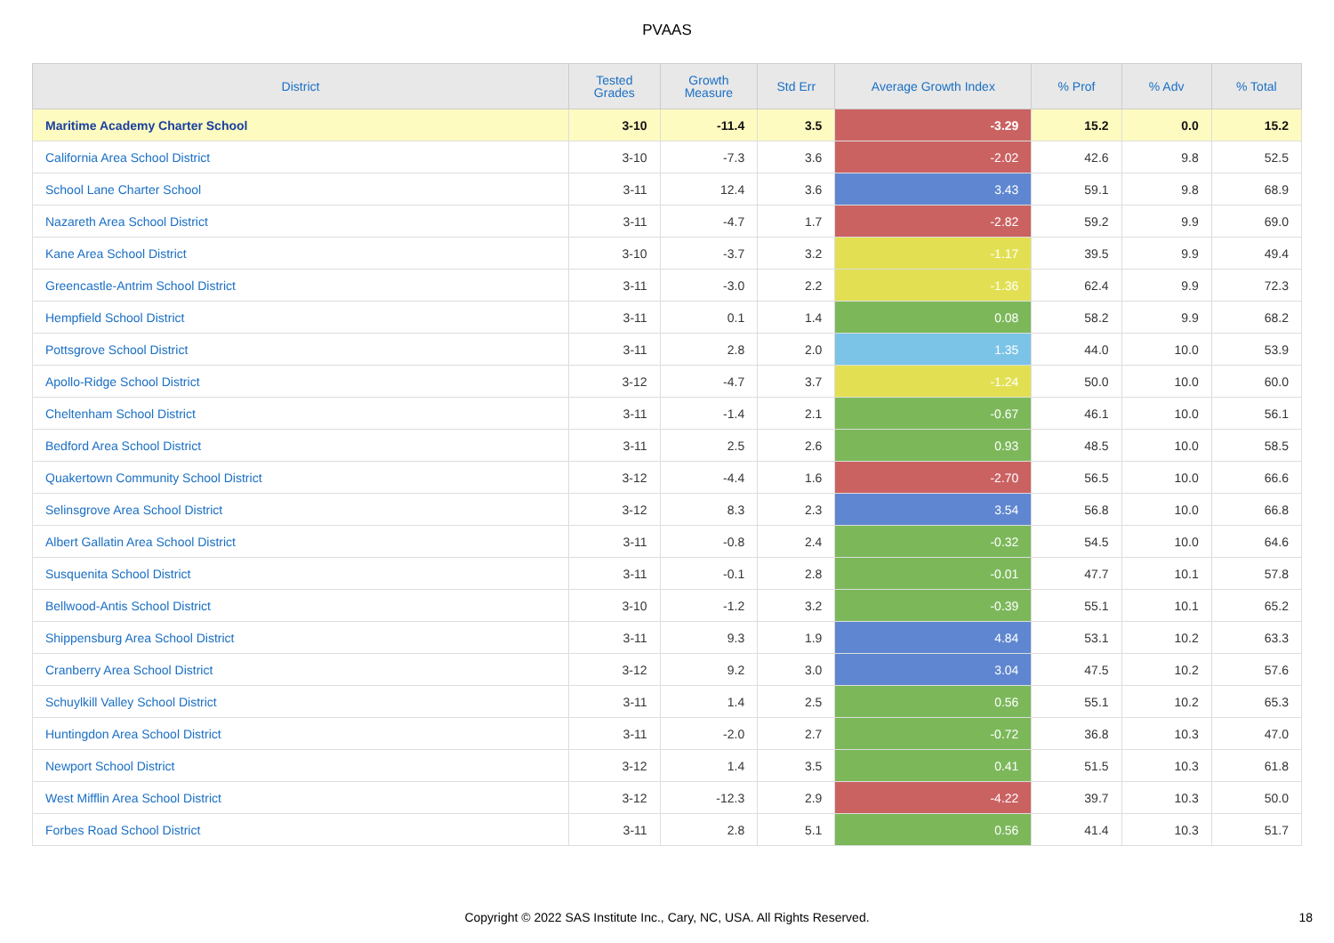PVAAS
| District | Tested Grades | Growth Measure | Std Err | Average Growth Index | % Prof | % Adv | % Total |
| --- | --- | --- | --- | --- | --- | --- | --- |
| Maritime Academy Charter School | 3-10 | -11.4 | 3.5 | -3.29 | 15.2 | 0.0 | 15.2 |
| California Area School District | 3-10 | -7.3 | 3.6 | -2.02 | 42.6 | 9.8 | 52.5 |
| School Lane Charter School | 3-11 | 12.4 | 3.6 | 3.43 | 59.1 | 9.8 | 68.9 |
| Nazareth Area School District | 3-11 | -4.7 | 1.7 | -2.82 | 59.2 | 9.9 | 69.0 |
| Kane Area School District | 3-10 | -3.7 | 3.2 | -1.17 | 39.5 | 9.9 | 49.4 |
| Greencastle-Antrim School District | 3-11 | -3.0 | 2.2 | -1.36 | 62.4 | 9.9 | 72.3 |
| Hempfield School District | 3-11 | 0.1 | 1.4 | 0.08 | 58.2 | 9.9 | 68.2 |
| Pottsgrove School District | 3-11 | 2.8 | 2.0 | 1.35 | 44.0 | 10.0 | 53.9 |
| Apollo-Ridge School District | 3-12 | -4.7 | 3.7 | -1.24 | 50.0 | 10.0 | 60.0 |
| Cheltenham School District | 3-11 | -1.4 | 2.1 | -0.67 | 46.1 | 10.0 | 56.1 |
| Bedford Area School District | 3-11 | 2.5 | 2.6 | 0.93 | 48.5 | 10.0 | 58.5 |
| Quakertown Community School District | 3-12 | -4.4 | 1.6 | -2.70 | 56.5 | 10.0 | 66.6 |
| Selinsgrove Area School District | 3-12 | 8.3 | 2.3 | 3.54 | 56.8 | 10.0 | 66.8 |
| Albert Gallatin Area School District | 3-11 | -0.8 | 2.4 | -0.32 | 54.5 | 10.0 | 64.6 |
| Susquenita School District | 3-11 | -0.1 | 2.8 | -0.01 | 47.7 | 10.1 | 57.8 |
| Bellwood-Antis School District | 3-10 | -1.2 | 3.2 | -0.39 | 55.1 | 10.1 | 65.2 |
| Shippensburg Area School District | 3-11 | 9.3 | 1.9 | 4.84 | 53.1 | 10.2 | 63.3 |
| Cranberry Area School District | 3-12 | 9.2 | 3.0 | 3.04 | 47.5 | 10.2 | 57.6 |
| Schuylkill Valley School District | 3-11 | 1.4 | 2.5 | 0.56 | 55.1 | 10.2 | 65.3 |
| Huntingdon Area School District | 3-11 | -2.0 | 2.7 | -0.72 | 36.8 | 10.3 | 47.0 |
| Newport School District | 3-12 | 1.4 | 3.5 | 0.41 | 51.5 | 10.3 | 61.8 |
| West Mifflin Area School District | 3-12 | -12.3 | 2.9 | -4.22 | 39.7 | 10.3 | 50.0 |
| Forbes Road School District | 3-11 | 2.8 | 5.1 | 0.56 | 41.4 | 10.3 | 51.7 |
Copyright © 2022 SAS Institute Inc., Cary, NC, USA. All Rights Reserved. 18